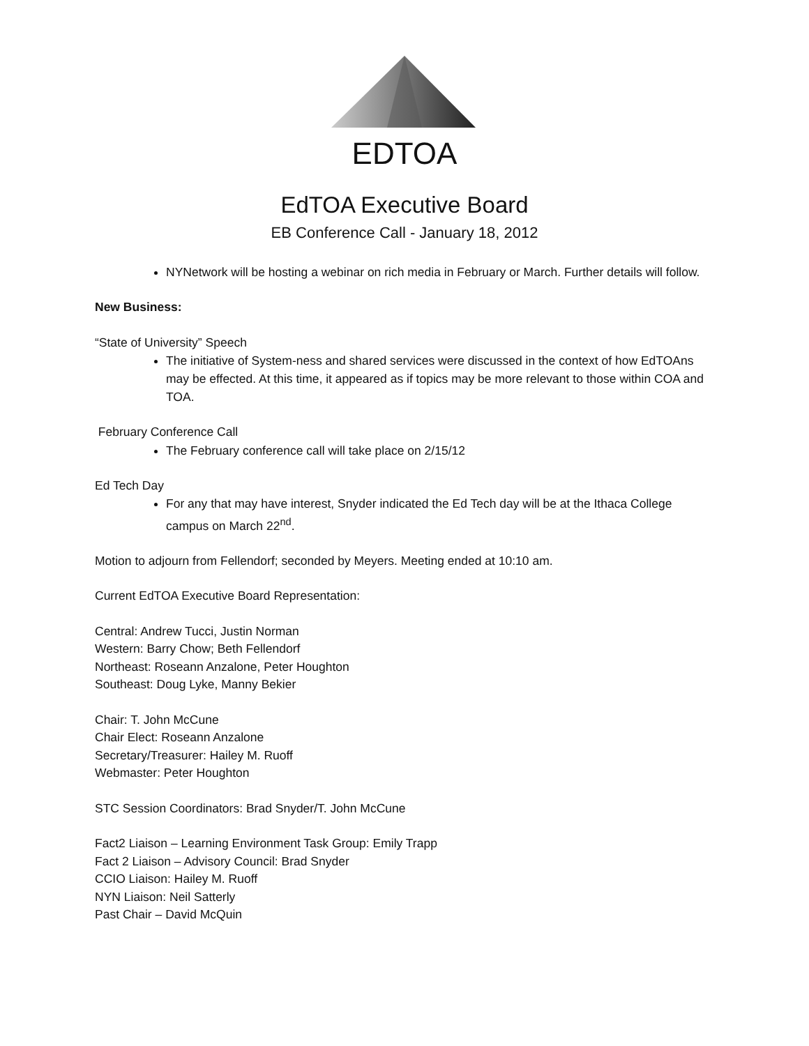EDTOA
EdTOA Executive Board
EB Conference Call - January 18, 2012
NYNetwork will be hosting a webinar on rich media in February or March. Further details will follow.
New Business:
“State of University” Speech
The initiative of System-ness and shared services were discussed in the context of how EdTOAns may be effected. At this time, it appeared as if topics may be more relevant to those within COA and TOA.
February Conference Call
The February conference call will take place on 2/15/12
Ed Tech Day
For any that may have interest, Snyder indicated the Ed Tech day will be at the Ithaca College campus on March 22<sup>nd</sup>.
Motion to adjourn from Fellendorf; seconded by Meyers. Meeting ended at 10:10 am.
Current EdTOA Executive Board Representation:
Central: Andrew Tucci, Justin Norman
Western: Barry Chow; Beth Fellendorf
Northeast: Roseann Anzalone, Peter Houghton
Southeast: Doug Lyke, Manny Bekier
Chair: T. John McCune
Chair Elect: Roseann Anzalone
Secretary/Treasurer: Hailey M. Ruoff
Webmaster: Peter Houghton
STC Session Coordinators: Brad Snyder/T. John McCune
Fact2 Liaison – Learning Environment Task Group: Emily Trapp
Fact 2 Liaison – Advisory Council: Brad Snyder
CCIO Liaison: Hailey M. Ruoff
NYN Liaison: Neil Satterly
Past Chair – David McQuin